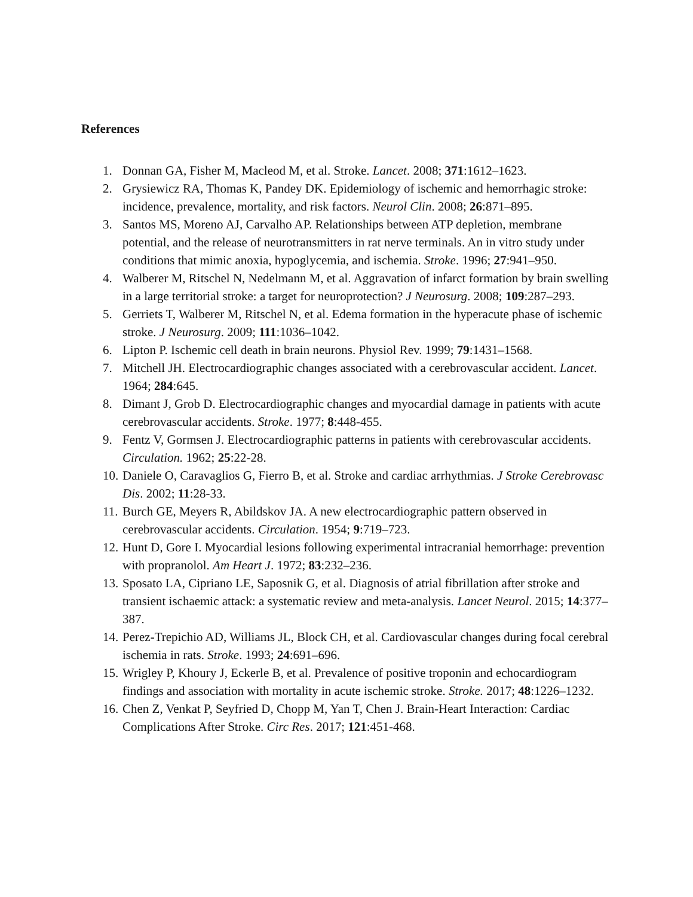References
1. Donnan GA, Fisher M, Macleod M, et al. Stroke. Lancet. 2008; 371:1612–1623.
2. Grysiewicz RA, Thomas K, Pandey DK. Epidemiology of ischemic and hemorrhagic stroke: incidence, prevalence, mortality, and risk factors. Neurol Clin. 2008; 26:871–895.
3. Santos MS, Moreno AJ, Carvalho AP. Relationships between ATP depletion, membrane potential, and the release of neurotransmitters in rat nerve terminals. An in vitro study under conditions that mimic anoxia, hypoglycemia, and ischemia. Stroke. 1996; 27:941–950.
4. Walberer M, Ritschel N, Nedelmann M, et al. Aggravation of infarct formation by brain swelling in a large territorial stroke: a target for neuroprotection? J Neurosurg. 2008; 109:287–293.
5. Gerriets T, Walberer M, Ritschel N, et al. Edema formation in the hyperacute phase of ischemic stroke. J Neurosurg. 2009; 111:1036–1042.
6. Lipton P. Ischemic cell death in brain neurons. Physiol Rev. 1999; 79:1431–1568.
7. Mitchell JH. Electrocardiographic changes associated with a cerebrovascular accident. Lancet. 1964; 284:645.
8. Dimant J, Grob D. Electrocardiographic changes and myocardial damage in patients with acute cerebrovascular accidents. Stroke. 1977; 8:448‑455.
9. Fentz V, Gormsen J. Electrocardiographic patterns in patients with cerebrovascular accidents. Circulation. 1962; 25:22‑28.
10. Daniele O, Caravaglios G, Fierro B, et al. Stroke and cardiac arrhythmias. J Stroke Cerebrovasc Dis. 2002; 11:28‑33.
11. Burch GE, Meyers R, Abildskov JA. A new electrocardiographic pattern observed in cerebrovascular accidents. Circulation. 1954; 9:719–723.
12. Hunt D, Gore I. Myocardial lesions following experimental intracranial hemorrhage: prevention with propranolol. Am Heart J. 1972; 83:232–236.
13. Sposato LA, Cipriano LE, Saposnik G, et al. Diagnosis of atrial fibrillation after stroke and transient ischaemic attack: a systematic review and meta-analysis. Lancet Neurol. 2015; 14:377–387.
14. Perez-Trepichio AD, Williams JL, Block CH, et al. Cardiovascular changes during focal cerebral ischemia in rats. Stroke. 1993; 24:691–696.
15. Wrigley P, Khoury J, Eckerle B, et al. Prevalence of positive troponin and echocardiogram findings and association with mortality in acute ischemic stroke. Stroke. 2017; 48:1226–1232.
16. Chen Z, Venkat P, Seyfried D, Chopp M, Yan T, Chen J. Brain-Heart Interaction: Cardiac Complications After Stroke. Circ Res. 2017; 121:451-468.